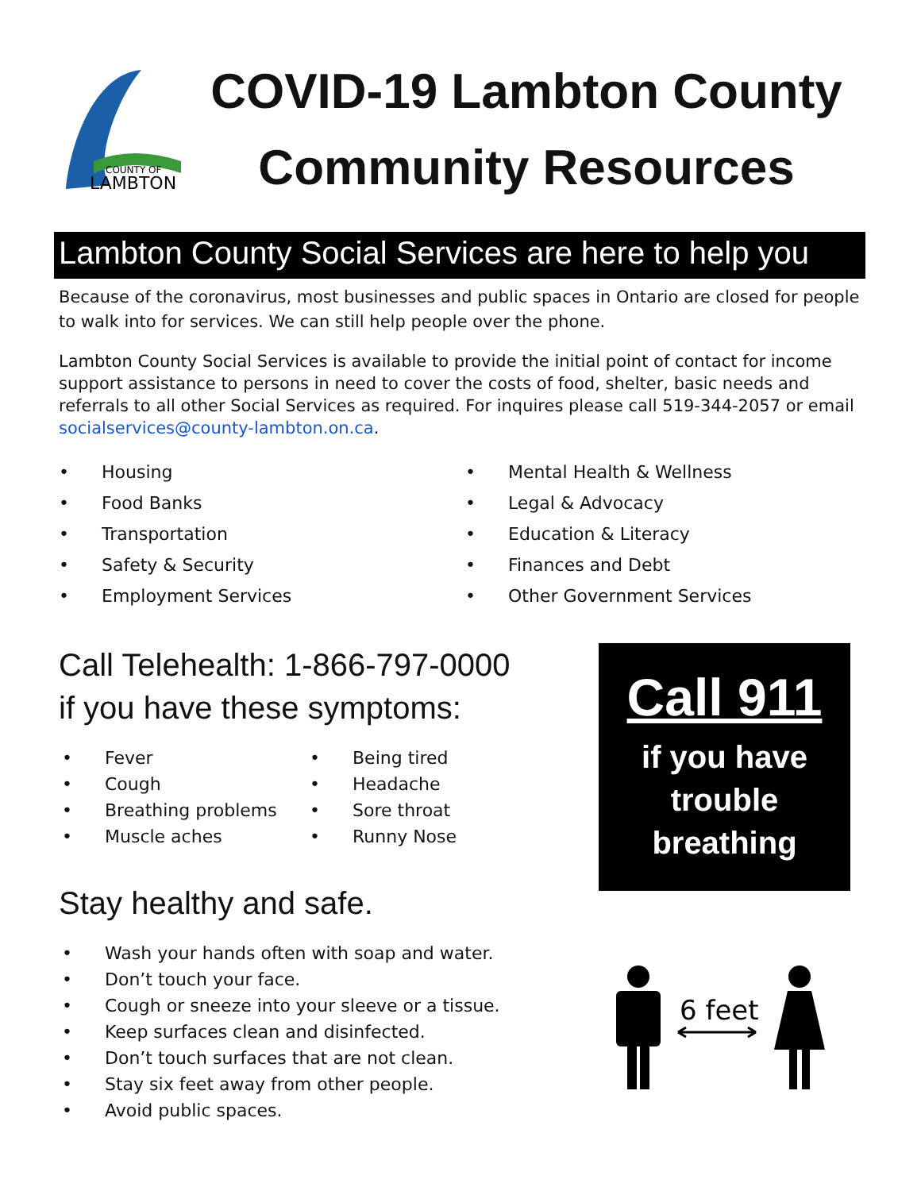COUNTY OF
LAMBTON
COVID-19 Lambton County
Community Resources
Lambton County Social Services are here to help you
Because of the coronavirus, most businesses and public spaces in Ontario are closed for people to walk into for services. We can still help people over the phone.
Lambton County Social Services is available to provide the initial point of contact for income support assistance to persons in need to cover the costs of food, shelter, basic needs and referrals to all other Social Services as required. For inquires please call 519-344-2057 or email socialservices@county-lambton.on.ca.
• Housing
• Food Banks
• Transportation
• Safety & Security
• Employment Services
• Mental Health & Wellness
• Legal & Advocacy
• Education & Literacy
• Finances and Debt
• Other Government Services
Call Telehealth: 1-866-797-0000
if you have these symptoms:
• Fever
• Cough
• Breathing problems
• Muscle aches
• Being tired
• Headache
• Sore throat
• Runny Nose
Stay healthy and safe.
• Wash your hands often with soap and water.
• Don’t touch your face.
• Cough or sneeze into your sleeve or a tissue.
• Keep surfaces clean and disinfected.
• Don’t touch surfaces that are not clean.
• Stay six feet away from other people.
• Avoid public spaces.
Call 911
if you have
trouble
breathing
6 feet